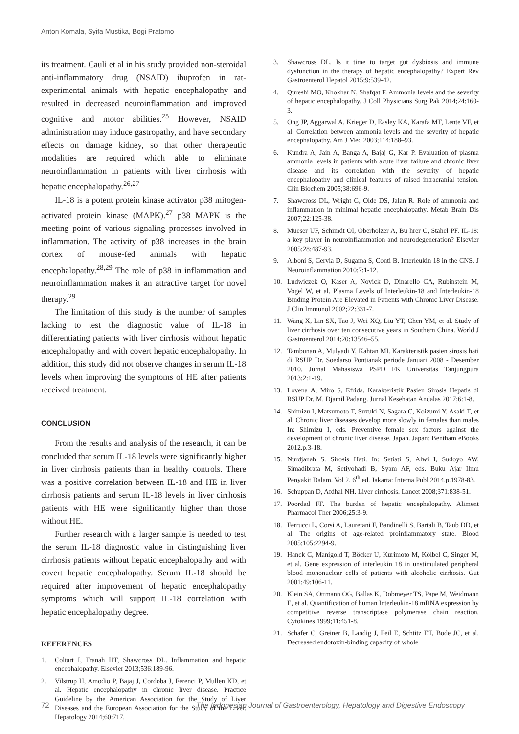Anton Komala, Syifa Mustika, Bogi Pratomo
its treatment. Cauli et al in his study provided non-steroidal anti-inflammatory drug (NSAID) ibuprofen in rat-experimental animals with hepatic encephalopathy and resulted in decreased neuroinflammation and improved cognitive and motor abilities.<sup>25</sup> However, NSAID administration may induce gastropathy, and have secondary effects on damage kidney, so that other therapeutic modalities are required which able to eliminate neuroinflammation in patients with liver cirrhosis with hepatic encephalopathy.<sup>26,27</sup>
IL-18 is a potent protein kinase activator p38 mitogen-activated protein kinase (MAPK).<sup>27</sup> p38 MAPK is the meeting point of various signaling processes involved in inflammation. The activity of p38 increases in the brain cortex of mouse-fed animals with hepatic encephalopathy.<sup>28,29</sup> The role of p38 in inflammation and neuroinflammation makes it an attractive target for novel therapy.<sup>29</sup>
The limitation of this study is the number of samples lacking to test the diagnostic value of IL-18 in differentiating patients with liver cirrhosis without hepatic encephalopathy and with covert hepatic encephalopathy. In addition, this study did not observe changes in serum IL-18 levels when improving the symptoms of HE after patients received treatment.
CONCLUSION
From the results and analysis of the research, it can be concluded that serum IL-18 levels were significantly higher in liver cirrhosis patients than in healthy controls. There was a positive correlation between IL-18 and HE in liver cirrhosis patients and serum IL-18 levels in liver cirrhosis patients with HE were significantly higher than those without HE.
Further research with a larger sample is needed to test the serum IL-18 diagnostic value in distinguishing liver cirrhosis patients without hepatic encephalopathy and with covert hepatic encephalopathy. Serum IL-18 should be required after improvement of hepatic encephalopathy symptoms which will support IL-18 correlation with hepatic encephalopathy degree.
REFERENCES
1. Coltart I, Tranah HT, Shawcross DL. Inflammation and hepatic encephalopathy. Elsevier 2013;536:189-96.
2. Vilstrup H, Amodio P, Bajaj J, Cordoba J, Ferenci P, Mullen KD, et al. Hepatic encephalopathy in chronic liver disease. Practice Guideline by the American Association for the Study of Liver Diseases and the European Association for the Study of the Liver. Hepatology 2014;60:717.
3. Shawcross DL. Is it time to target gut dysbiosis and immune dysfunction in the therapy of hepatic encephalopathy? Expert Rev Gastroenterol Hepatol 2015;9:539-42.
4. Qureshi MO, Khokhar N, Shafqat F. Ammonia levels and the severity of hepatic encephalopathy. J Coll Physicians Surg Pak 2014;24:160-3.
5. Ong JP, Aggarwal A, Krieger D, Easley KA, Karafa MT, Lente VF, et al. Correlation between ammonia levels and the severity of hepatic encephalopathy. Am J Med 2003;114:188–93.
6. Kundra A, Jain A, Banga A, Bajaj G, Kar P. Evaluation of plasma ammonia levels in patients with acute liver failure and chronic liver disease and its correlation with the severity of hepatic encephalopathy and clinical features of raised intracranial tension. Clin Biochem 2005;38:696-9.
7. Shawcross DL, Wright G, Olde DS, Jalan R. Role of ammonia and inflammation in minimal hepatic encephalopathy. Metab Brain Dis 2007;22:125-38.
8. Mueser UF, Schimdt OI, Oberholzer A, Bu¨hrer C, Stahel PF. IL-18: a key player in neuroinflammation and neurodegeneration? Elsevier 2005;28:487-93.
9. Alboni S, Cervia D, Sugama S, Conti B. Interleukin 18 in the CNS. J Neuroinflammation 2010;7:1-12.
10. Ludwiczek O, Kaser A, Novick D, Dinarello CA, Rubinstein M, Vogel W, et al. Plasma Levels of Interleukin-18 and Interleukin-18 Binding Protein Are Elevated in Patients with Chronic Liver Disease. J Clin Immunol 2002;22:331-7.
11. Wang X, Lin SX, Tao J, Wei XQ, Liu YT, Chen YM, et al. Study of liver cirrhosis over ten consecutive years in Southern China. World J Gastroenterol 2014;20:13546–55.
12. Tambunan A, Mulyadi Y, Kahtan MI. Karakteristik pasien sirosis hati di RSUP Dr. Soedarso Pontianak periode Januari 2008 - Desember 2010. Jurnal Mahasiswa PSPD FK Universitas Tanjungpura 2013;2:1-19.
13. Lovena A, Miro S, Efrida. Karakteristik Pasien Sirosis Hepatis di RSUP Dr. M. Djamil Padang. Jurnal Kesehatan Andalas 2017;6:1-8.
14. Shimizu I, Matsumoto T, Suzuki N, Sagara C, Koizumi Y, Asaki T, et al. Chronic liver diseases develop more slowly in females than males In: Shimizu I, eds. Preventive female sex factors against the development of chronic liver disease. Japan. Japan: Bentham eBooks 2012.p.3-18.
15. Nurdjanah S. Sirosis Hati. In: Setiati S, Alwi I, Sudoyo AW, Simadibrata M, Setiyohadi B, Syam AF, eds. Buku Ajar Ilmu Penyakit Dalam. Vol 2. 6<sup>th</sup> ed. Jakarta: Interna Publ 2014.p.1978-83.
16. Schuppan D, Afdhal NH. Liver cirrhosis. Lancet 2008;371:838-51.
17. Poordad FF. The burden of hepatic encephalopathy. Aliment Pharmacol Ther 2006;25:3-9.
18. Ferrucci L, Corsi A, Lauretani F, Bandinelli S, Bartali B, Taub DD, et al. The origins of age-related proinflammatory state. Blood 2005;105:2294-9.
19. Hanck C, Manigold T, Böcker U, Kurimoto M, Kölbel C, Singer M, et al. Gene expression of interleukin 18 in unstimulated peripheral blood mononuclear cells of patients with alcoholic cirrhosis. Gut 2001;49:106-11.
20. Klein SA, Ottmann OG, Ballas K, Dobmeyer TS, Pape M, Weidmann E, et al. Quantification of human Interleukin-18 mRNA expression by competitive reverse transcriptase polymerase chain reaction. Cytokines 1999;11:451-8.
21. Schafer C, Greiner B, Landig J, Feil E, Schtitz ET, Bode JC, et al. Decreased endotoxin-binding capacity of whole
72 The Indonesian Journal of Gastroenterology, Hepatology and Digestive Endoscopy